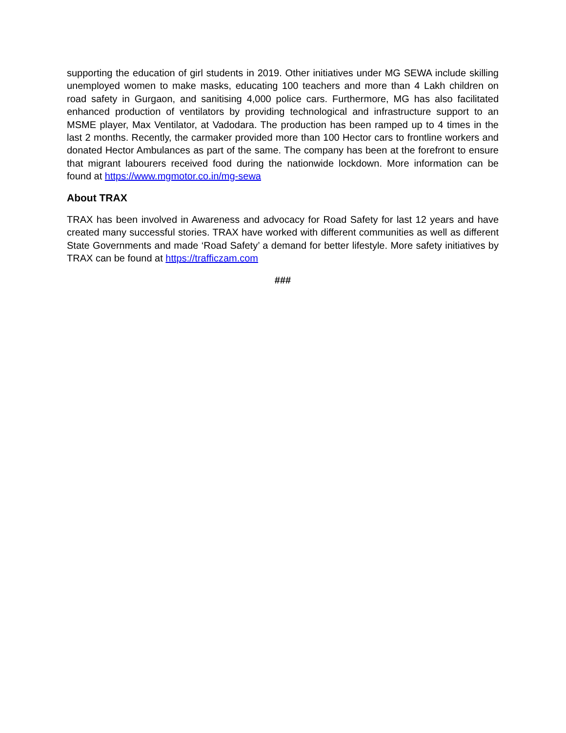supporting the education of girl students in 2019. Other initiatives under MG SEWA include skilling unemployed women to make masks, educating 100 teachers and more than 4 Lakh children on road safety in Gurgaon, and sanitising 4,000 police cars. Furthermore, MG has also facilitated enhanced production of ventilators by providing technological and infrastructure support to an MSME player, Max Ventilator, at Vadodara. The production has been ramped up to 4 times in the last 2 months. Recently, the carmaker provided more than 100 Hector cars to frontline workers and donated Hector Ambulances as part of the same. The company has been at the forefront to ensure that migrant labourers received food during the nationwide lockdown. More information can be found at https://www.mgmotor.co.in/mg-sewa
About TRAX
TRAX has been involved in Awareness and advocacy for Road Safety for last 12 years and have created many successful stories. TRAX have worked with different communities as well as different State Governments and made ‘Road Safety’ a demand for better lifestyle. More safety initiatives by TRAX can be found at https://trafficzam.com
###